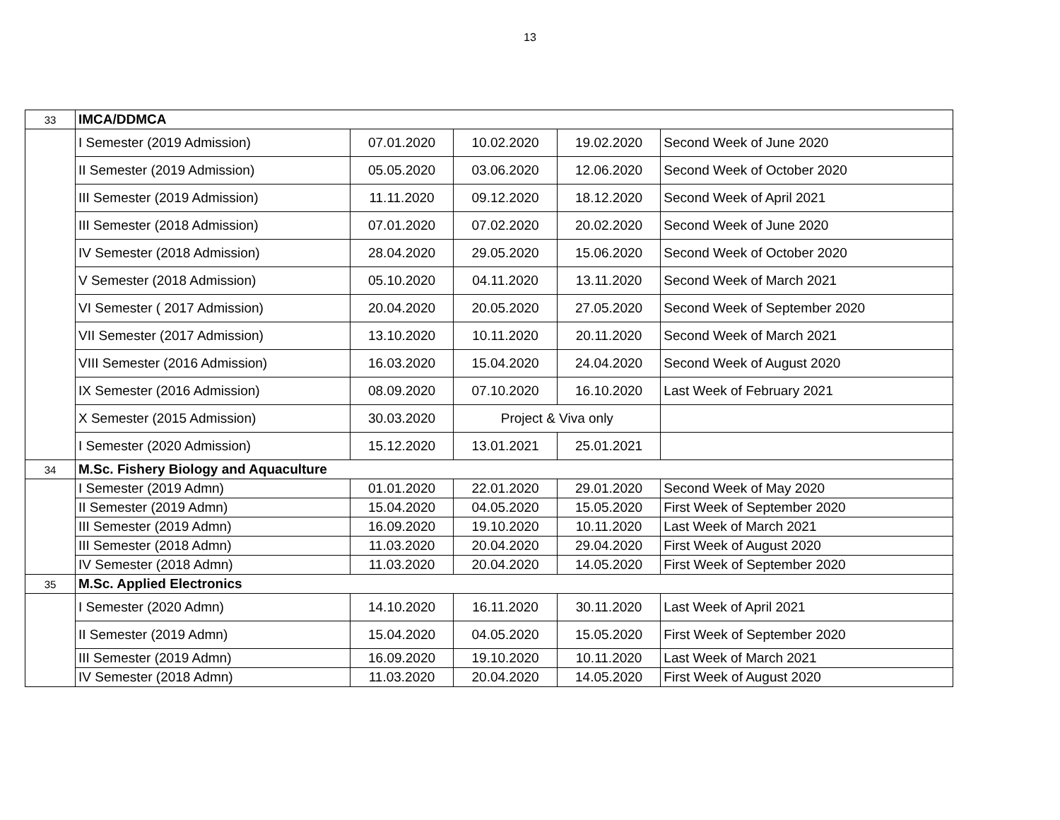13
| 33 | IMCA/DDMCA | | | | |
| | I Semester (2019 Admission) | 07.01.2020 | 10.02.2020 | 19.02.2020 | Second Week of June 2020 |
| | II Semester (2019 Admission) | 05.05.2020 | 03.06.2020 | 12.06.2020 | Second Week of October 2020 |
| | III Semester (2019 Admission) | 11.11.2020 | 09.12.2020 | 18.12.2020 | Second Week of April 2021 |
| | III Semester (2018 Admission) | 07.01.2020 | 07.02.2020 | 20.02.2020 | Second Week of June 2020 |
| | IV Semester (2018 Admission) | 28.04.2020 | 29.05.2020 | 15.06.2020 | Second Week of October 2020 |
| | V Semester (2018 Admission) | 05.10.2020 | 04.11.2020 | 13.11.2020 | Second Week of March 2021 |
| | VI Semester ( 2017 Admission) | 20.04.2020 | 20.05.2020 | 27.05.2020 | Second Week of September 2020 |
| | VII Semester (2017 Admission) | 13.10.2020 | 10.11.2020 | 20.11.2020 | Second Week of March 2021 |
| | VIII Semester (2016 Admission) | 16.03.2020 | 15.04.2020 | 24.04.2020 | Second Week of August 2020 |
| | IX Semester (2016 Admission) | 08.09.2020 | 07.10.2020 | 16.10.2020 | Last Week of February 2021 |
| | X Semester (2015 Admission) | 30.03.2020 | Project & Viva only | | |
| | I Semester (2020 Admission) | 15.12.2020 | 13.01.2021 | 25.01.2021 | |
| 34 | M.Sc. Fishery Biology and Aquaculture | | | | |
| | I Semester (2019 Admn) | 01.01.2020 | 22.01.2020 | 29.01.2020 | Second Week of May 2020 |
| | II Semester (2019 Admn) | 15.04.2020 | 04.05.2020 | 15.05.2020 | First Week of September 2020 |
| | III Semester (2019 Admn) | 16.09.2020 | 19.10.2020 | 10.11.2020 | Last Week of March 2021 |
| | III Semester (2018 Admn) | 11.03.2020 | 20.04.2020 | 29.04.2020 | First Week of August 2020 |
| | IV Semester (2018 Admn) | 11.03.2020 | 20.04.2020 | 14.05.2020 | First Week of September 2020 |
| 35 | M.Sc. Applied Electronics | | | | |
| | I Semester (2020 Admn) | 14.10.2020 | 16.11.2020 | 30.11.2020 | Last Week of April 2021 |
| | II Semester (2019 Admn) | 15.04.2020 | 04.05.2020 | 15.05.2020 | First Week of September 2020 |
| | III Semester (2019 Admn) | 16.09.2020 | 19.10.2020 | 10.11.2020 | Last Week of March 2021 |
| | IV Semester (2018 Admn) | 11.03.2020 | 20.04.2020 | 14.05.2020 | First Week of August 2020 |